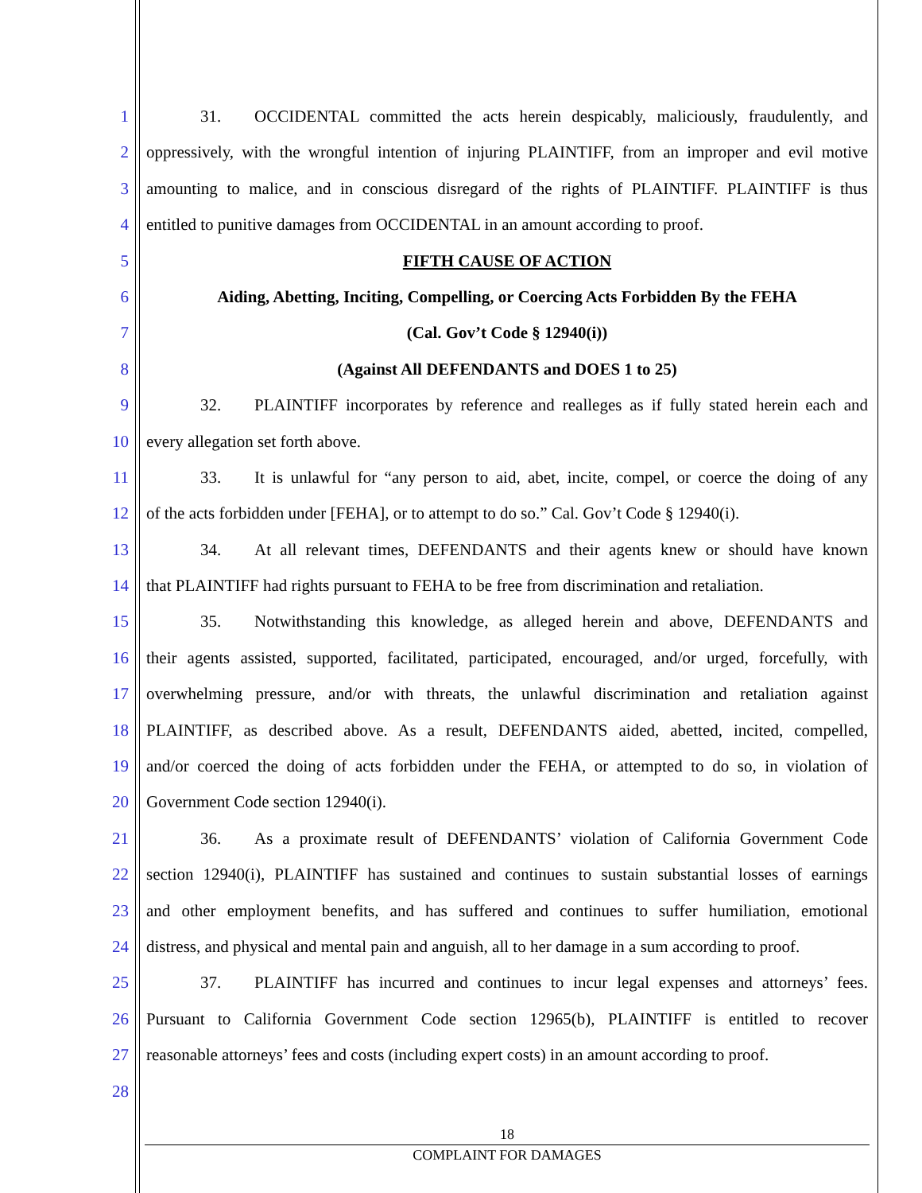1 31. OCCIDENTAL committed the acts herein despicably, maliciously, fraudulently, and
2 oppressively, with the wrongful intention of injuring PLAINTIFF, from an improper and evil motive
3 amounting to malice, and in conscious disregard of the rights of PLAINTIFF. PLAINTIFF is thus
4 entitled to punitive damages from OCCIDENTAL in an amount according to proof.
5 FIFTH CAUSE OF ACTION
6 Aiding, Abetting, Inciting, Compelling, or Coercing Acts Forbidden By the FEHA
7 (Cal. Gov’t Code § 12940(i))
8 (Against All DEFENDANTS and DOES 1 to 25)
9 32. PLAINTIFF incorporates by reference and realleges as if fully stated herein each and
10 every allegation set forth above.
11 33. It is unlawful for “any person to aid, abet, incite, compel, or coerce the doing of any
12 of the acts forbidden under [FEHA], or to attempt to do so.” Cal. Gov’t Code § 12940(i).
13 34. At all relevant times, DEFENDANTS and their agents knew or should have known
14 that PLAINTIFF had rights pursuant to FEHA to be free from discrimination and retaliation.
15 35. Notwithstanding this knowledge, as alleged herein and above, DEFENDANTS and
16 their agents assisted, supported, facilitated, participated, encouraged, and/or urged, forcefully, with
17 overwhelming pressure, and/or with threats, the unlawful discrimination and retaliation against
18 PLAINTIFF, as described above. As a result, DEFENDANTS aided, abetted, incited, compelled,
19 and/or coerced the doing of acts forbidden under the FEHA, or attempted to do so, in violation of
20 Government Code section 12940(i).
21 36. As a proximate result of DEFENDANTS’ violation of California Government Code
22 section 12940(i), PLAINTIFF has sustained and continues to sustain substantial losses of earnings
23 and other employment benefits, and has suffered and continues to suffer humiliation, emotional
24 distress, and physical and mental pain and anguish, all to her damage in a sum according to proof.
25 37. PLAINTIFF has incurred and continues to incur legal expenses and attorneys’ fees.
26 Pursuant to California Government Code section 12965(b), PLAINTIFF is entitled to recover
27 reasonable attorneys’ fees and costs (including expert costs) in an amount according to proof.
28
18
COMPLAINT FOR DAMAGES